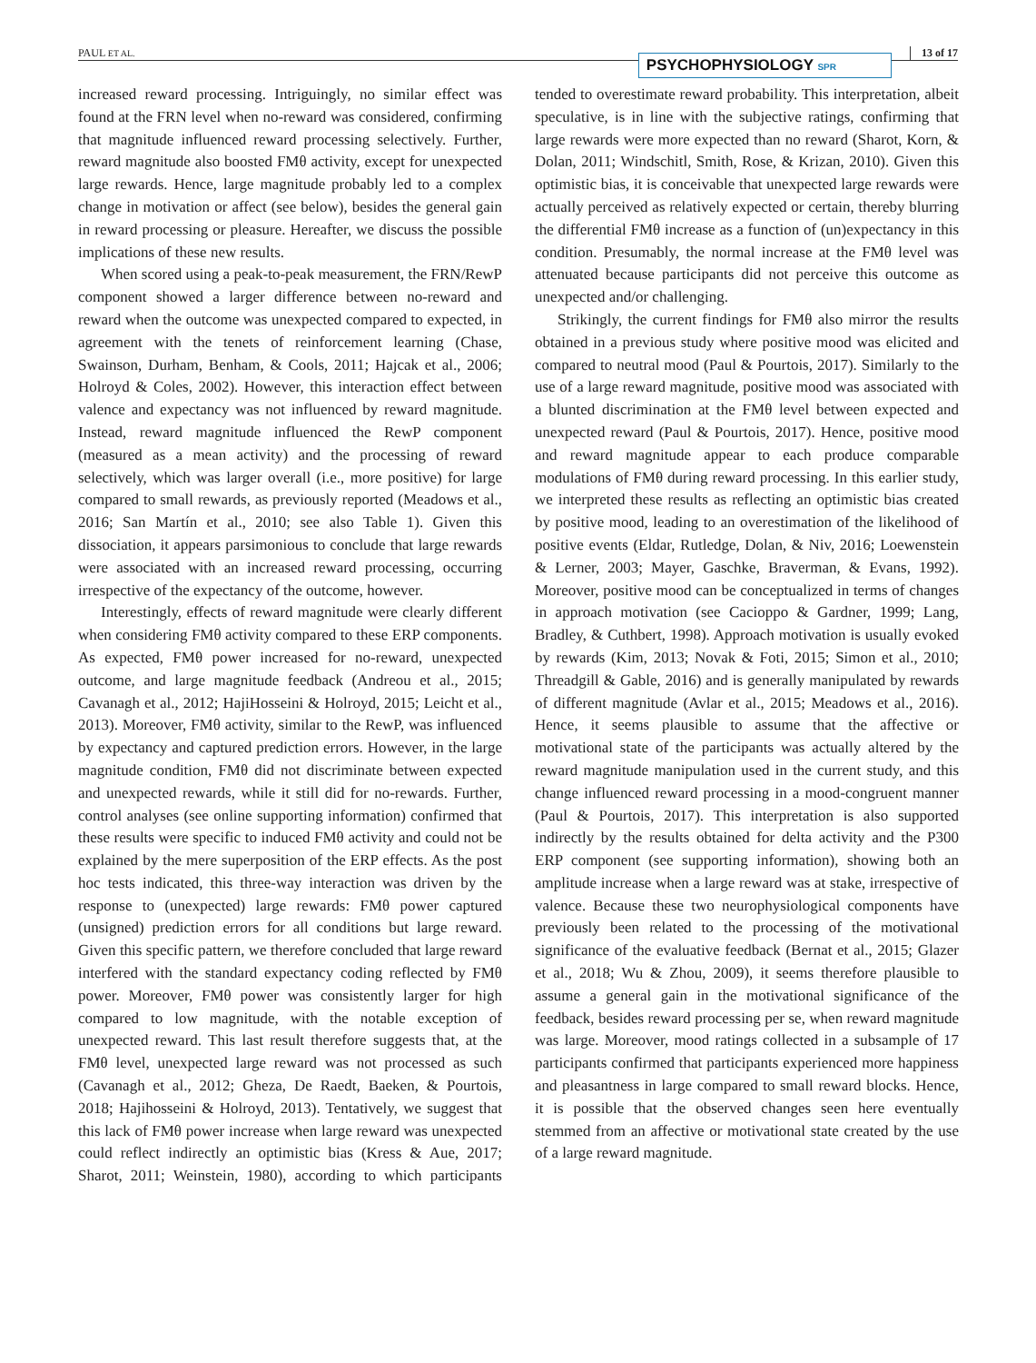PAUL ET AL.
PSYCHOPHYSIOLOGY SPR
13 of 17
increased reward processing. Intriguingly, no similar effect was found at the FRN level when no-reward was considered, confirming that magnitude influenced reward processing selectively. Further, reward magnitude also boosted FMθ activity, except for unexpected large rewards. Hence, large magnitude probably led to a complex change in motivation or affect (see below), besides the general gain in reward processing or pleasure. Hereafter, we discuss the possible implications of these new results.
When scored using a peak-to-peak measurement, the FRN/RewP component showed a larger difference between no-reward and reward when the outcome was unexpected compared to expected, in agreement with the tenets of reinforcement learning (Chase, Swainson, Durham, Benham, & Cools, 2011; Hajcak et al., 2006; Holroyd & Coles, 2002). However, this interaction effect between valence and expectancy was not influenced by reward magnitude. Instead, reward magnitude influenced the RewP component (measured as a mean activity) and the processing of reward selectively, which was larger overall (i.e., more positive) for large compared to small rewards, as previously reported (Meadows et al., 2016; San Martín et al., 2010; see also Table 1). Given this dissociation, it appears parsimonious to conclude that large rewards were associated with an increased reward processing, occurring irrespective of the expectancy of the outcome, however.
Interestingly, effects of reward magnitude were clearly different when considering FMθ activity compared to these ERP components. As expected, FMθ power increased for no-reward, unexpected outcome, and large magnitude feedback (Andreou et al., 2015; Cavanagh et al., 2012; HajiHosseini & Holroyd, 2015; Leicht et al., 2013). Moreover, FMθ activity, similar to the RewP, was influenced by expectancy and captured prediction errors. However, in the large magnitude condition, FMθ did not discriminate between expected and unexpected rewards, while it still did for no-rewards. Further, control analyses (see online supporting information) confirmed that these results were specific to induced FMθ activity and could not be explained by the mere superposition of the ERP effects. As the post hoc tests indicated, this three-way interaction was driven by the response to (unexpected) large rewards: FMθ power captured (unsigned) prediction errors for all conditions but large reward. Given this specific pattern, we therefore concluded that large reward interfered with the standard expectancy coding reflected by FMθ power. Moreover, FMθ power was consistently larger for high compared to low magnitude, with the notable exception of unexpected reward. This last result therefore suggests that, at the FMθ level, unexpected large reward was not processed as such (Cavanagh et al., 2012; Gheza, De Raedt, Baeken, & Pourtois, 2018; Hajihosseini & Holroyd, 2013). Tentatively, we suggest that this lack of FMθ power increase when large reward was unexpected could reflect indirectly an optimistic bias (Kress & Aue, 2017; Sharot, 2011; Weinstein, 1980), according to which participants tended to overestimate reward probability. This interpretation, albeit speculative, is in line with the subjective ratings, confirming that large rewards were more expected than no reward (Sharot, Korn, & Dolan, 2011; Windschitl, Smith, Rose, & Krizan, 2010). Given this optimistic bias, it is conceivable that unexpected large rewards were actually perceived as relatively expected or certain, thereby blurring the differential FMθ increase as a function of (un)expectancy in this condition. Presumably, the normal increase at the FMθ level was attenuated because participants did not perceive this outcome as unexpected and/or challenging.
Strikingly, the current findings for FMθ also mirror the results obtained in a previous study where positive mood was elicited and compared to neutral mood (Paul & Pourtois, 2017). Similarly to the use of a large reward magnitude, positive mood was associated with a blunted discrimination at the FMθ level between expected and unexpected reward (Paul & Pourtois, 2017). Hence, positive mood and reward magnitude appear to each produce comparable modulations of FMθ during reward processing. In this earlier study, we interpreted these results as reflecting an optimistic bias created by positive mood, leading to an overestimation of the likelihood of positive events (Eldar, Rutledge, Dolan, & Niv, 2016; Loewenstein & Lerner, 2003; Mayer, Gaschke, Braverman, & Evans, 1992). Moreover, positive mood can be conceptualized in terms of changes in approach motivation (see Cacioppo & Gardner, 1999; Lang, Bradley, & Cuthbert, 1998). Approach motivation is usually evoked by rewards (Kim, 2013; Novak & Foti, 2015; Simon et al., 2010; Threadgill & Gable, 2016) and is generally manipulated by rewards of different magnitude (Avlar et al., 2015; Meadows et al., 2016). Hence, it seems plausible to assume that the affective or motivational state of the participants was actually altered by the reward magnitude manipulation used in the current study, and this change influenced reward processing in a mood-congruent manner (Paul & Pourtois, 2017). This interpretation is also supported indirectly by the results obtained for delta activity and the P300 ERP component (see supporting information), showing both an amplitude increase when a large reward was at stake, irrespective of valence. Because these two neurophysiological components have previously been related to the processing of the motivational significance of the evaluative feedback (Bernat et al., 2015; Glazer et al., 2018; Wu & Zhou, 2009), it seems therefore plausible to assume a general gain in the motivational significance of the feedback, besides reward processing per se, when reward magnitude was large. Moreover, mood ratings collected in a subsample of 17 participants confirmed that participants experienced more happiness and pleasantness in large compared to small reward blocks. Hence, it is possible that the observed changes seen here eventually stemmed from an affective or motivational state created by the use of a large reward magnitude.